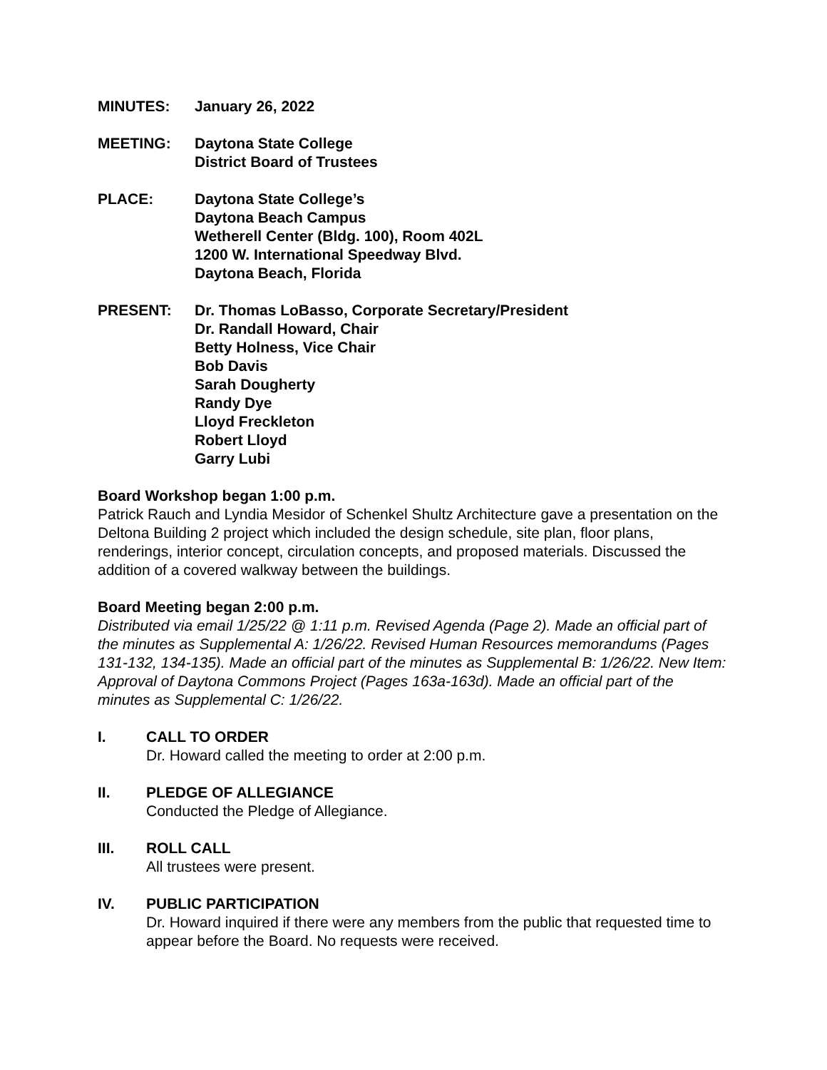MINUTES: January 26, 2022
MEETING: Daytona State College
District Board of Trustees
PLACE: Daytona State College’s
Daytona Beach Campus
Wetherell Center (Bldg. 100), Room 402L
1200 W. International Speedway Blvd.
Daytona Beach, Florida
PRESENT: Dr. Thomas LoBasso, Corporate Secretary/President
Dr. Randall Howard, Chair
Betty Holness, Vice Chair
Bob Davis
Sarah Dougherty
Randy Dye
Lloyd Freckleton
Robert Lloyd
Garry Lubi
Board Workshop began 1:00 p.m.
Patrick Rauch and Lyndia Mesidor of Schenkel Shultz Architecture gave a presentation on the Deltona Building 2 project which included the design schedule, site plan, floor plans, renderings, interior concept, circulation concepts, and proposed materials. Discussed the addition of a covered walkway between the buildings.
Board Meeting began 2:00 p.m.
Distributed via email 1/25/22 @ 1:11 p.m. Revised Agenda (Page 2). Made an official part of the minutes as Supplemental A: 1/26/22. Revised Human Resources memorandums (Pages 131-132, 134-135). Made an official part of the minutes as Supplemental B: 1/26/22. New Item: Approval of Daytona Commons Project (Pages 163a-163d). Made an official part of the minutes as Supplemental C: 1/26/22.
I. CALL TO ORDER
Dr. Howard called the meeting to order at 2:00 p.m.
II. PLEDGE OF ALLEGIANCE
Conducted the Pledge of Allegiance.
III. ROLL CALL
All trustees were present.
IV. PUBLIC PARTICIPATION
Dr. Howard inquired if there were any members from the public that requested time to appear before the Board. No requests were received.